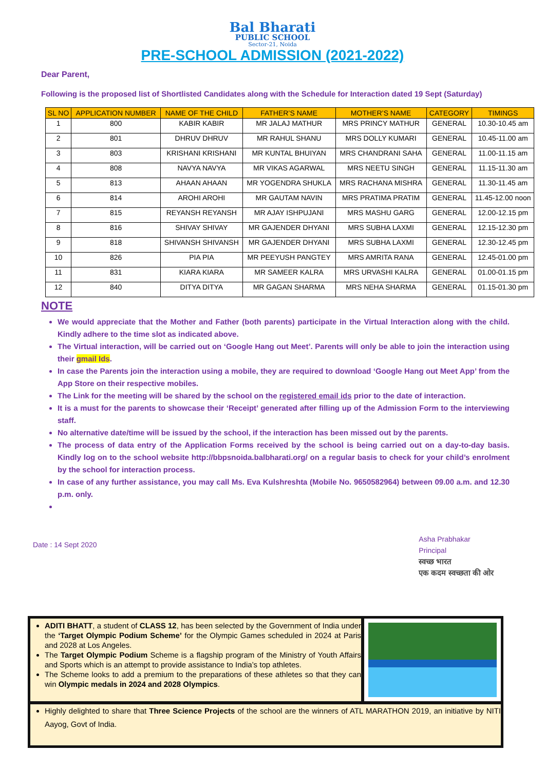Bal Bharati
PUBLIC SCHOOL
Sector-21, Noida
PRE-SCHOOL ADMISSION (2021-2022)
Dear Parent,
Following is the proposed list of Shortlisted Candidates along with the Schedule for Interaction dated 19 Sept (Saturday)
| SL NO | APPLICATION NUMBER | NAME OF THE CHILD | FATHER’S NAME | MOTHER’S NAME | CATEGORY | TIMINGS |
| --- | --- | --- | --- | --- | --- | --- |
| 1 | 800 | KABIR KABIR | MR JALAJ MATHUR | MRS PRINCY MATHUR | GENERAL | 10.30-10.45 am |
| 2 | 801 | DHRUV DHRUV | MR RAHUL SHANU | MRS DOLLY KUMARI | GENERAL | 10.45-11.00 am |
| 3 | 803 | KRISHANI KRISHANI | MR KUNTAL BHUIYAN | MRS CHANDRANI SAHA | GENERAL | 11.00-11.15 am |
| 4 | 808 | NAVYA NAVYA | MR VIKAS AGARWAL | MRS NEETU SINGH | GENERAL | 11.15-11.30 am |
| 5 | 813 | AHAAN AHAAN | MR YOGENDRA SHUKLA | MRS RACHANA MISHRA | GENERAL | 11.30-11.45 am |
| 6 | 814 | AROHI AROHI | MR GAUTAM NAVIN | MRS PRATIMA PRATIM | GENERAL | 11.45-12.00 noon |
| 7 | 815 | REYANSH REYANSH | MR AJAY ISHPUJANI | MRS MASHU GARG | GENERAL | 12.00-12.15 pm |
| 8 | 816 | SHIVAY SHIVAY | MR GAJENDER DHYANI | MRS SUBHA LAXMI | GENERAL | 12.15-12.30 pm |
| 9 | 818 | SHIVANSH SHIVANSH | MR GAJENDER DHYANI | MRS SUBHA LAXMI | GENERAL | 12.30-12.45 pm |
| 10 | 826 | PIA PIA | MR PEEYUSH PANGTEY | MRS AMRITA RANA | GENERAL | 12.45-01.00 pm |
| 11 | 831 | KIARA KIARA | MR SAMEER KALRA | MRS URVASHI KALRA | GENERAL | 01.00-01.15 pm |
| 12 | 840 | DITYA DITYA | MR GAGAN SHARMA | MRS NEHA SHARMA | GENERAL | 01.15-01.30 pm |
NOTE
We would appreciate that the Mother and Father (both parents) participate in the Virtual Interaction along with the child. Kindly adhere to the time slot as indicated above.
The Virtual interaction, will be carried out on ‘Google Hang out Meet’. Parents will only be able to join the interaction using their gmail Ids.
In case the Parents join the interaction using a mobile, they are required to download ‘Google Hang out Meet App’ from the App Store on their respective mobiles.
The Link for the meeting will be shared by the school on the registered email ids prior to the date of interaction.
It is a must for the parents to showcase their ‘Receipt’ generated after filling up of the Admission Form to the interviewing staff.
No alternative date/time will be issued by the school, if the interaction has been missed out by the parents.
The process of data entry of the Application Forms received by the school is being carried out on a day-to-day basis. Kindly log on to the school website http://bbpsnoida.balbharati.org/ on a regular basis to check for your child’s enrolment by the school for interaction process.
In case of any further assistance, you may call Ms. Eva Kulshreshta (Mobile No. 9650582964) between 09.00 a.m. and 12.30 p.m. only.
Date : 14 Sept 2020
Asha Prabhakar
Principal
स्वच्छ भारत
एक कदम स्वच्छता की ओर
ADITI BHATT, a student of CLASS 12, has been selected by the Government of India under the ‘Target Olympic Podium Scheme’ for the Olympic Games scheduled in 2024 at Paris and 2028 at Los Angeles.
The Target Olympic Podium Scheme is a flagship program of the Ministry of Youth Affairs and Sports which is an attempt to provide assistance to India’s top athletes.
The Scheme looks to add a premium to the preparations of these athletes so that they can win Olympic medals in 2024 and 2028 Olympics.
Highly delighted to share that Three Science Projects of the school are the winners of ATL MARATHON 2019, an initiative by NITI Aayog, Govt of India.